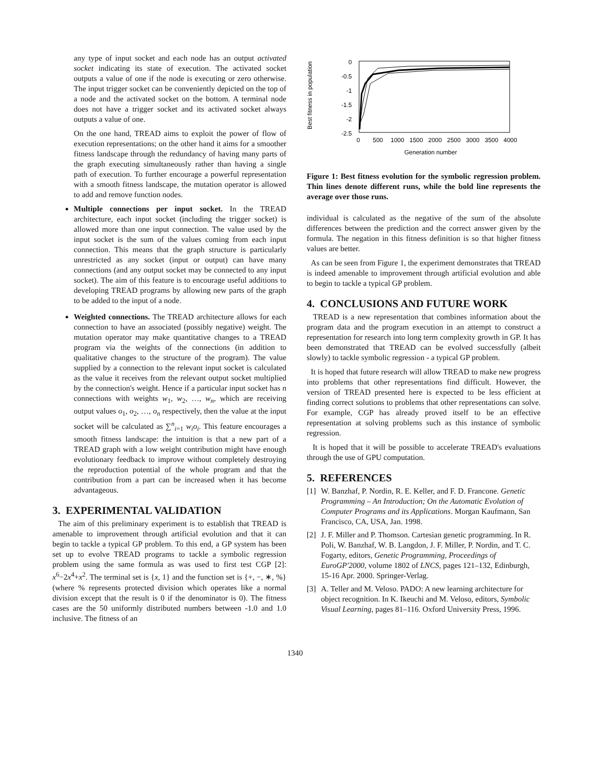any type of input socket and each node has an output activated socket indicating its state of execution. The activated socket outputs a value of one if the node is executing or zero otherwise. The input trigger socket can be conveniently depicted on the top of a node and the activated socket on the bottom. A terminal node does not have a trigger socket and its activated socket always outputs a value of one.
On the one hand, TREAD aims to exploit the power of flow of execution representations; on the other hand it aims for a smoother fitness landscape through the redundancy of having many parts of the graph executing simultaneously rather than having a single path of execution. To further encourage a powerful representation with a smooth fitness landscape, the mutation operator is allowed to add and remove function nodes.
Multiple connections per input socket. In the TREAD architecture, each input socket (including the trigger socket) is allowed more than one input connection. The value used by the input socket is the sum of the values coming from each input connection. This means that the graph structure is particularly unrestricted as any socket (input or output) can have many connections (and any output socket may be connected to any input socket). The aim of this feature is to encourage useful additions to developing TREAD programs by allowing new parts of the graph to be added to the input of a node.
Weighted connections. The TREAD architecture allows for each connection to have an associated (possibly negative) weight. The mutation operator may make quantitative changes to a TREAD program via the weights of the connections (in addition to qualitative changes to the structure of the program). The value supplied by a connection to the relevant input socket is calculated as the value it receives from the relevant output socket multiplied by the connection's weight. Hence if a particular input socket has n connections with weights w<sub>1</sub>, w<sub>2</sub>, …, w<sub>n</sub>, which are receiving output values o<sub>1</sub>, o<sub>2</sub>, …, o<sub>n</sub> respectively, then the value at the input socket will be calculated as ∑<sup>n</sup><sub>i=1</sub> w<sub>i</sub>o<sub>i</sub>. This feature encourages a smooth fitness landscape: the intuition is that a new part of a TREAD graph with a low weight contribution might have enough evolutionary feedback to improve without completely destroying the reproduction potential of the whole program and that the contribution from a part can be increased when it has become advantageous.
3. EXPERIMENTAL VALIDATION
The aim of this preliminary experiment is to establish that TREAD is amenable to improvement through artificial evolution and that it can begin to tackle a typical GP problem. To this end, a GP system has been set up to evolve TREAD programs to tackle a symbolic regression problem using the same formula as was used to first test CGP [2]: x<sup>6</sup>−2x<sup>4</sup>+x<sup>2</sup>. The terminal set is {x, 1} and the function set is {+, −, ∗, %} (where % represents protected division which operates like a normal division except that the result is 0 if the denominator is 0). The fitness cases are the 50 uniformly distributed numbers between -1.0 and 1.0 inclusive. The fitness of an
Best fitness in population
0
-0.5
-1
-1.5
-2
-2.5
0
500
1000
1500
2000
2500
3000
3500
4000
Generation number
Figure 1: Best fitness evolution for the symbolic regression problem. Thin lines denote different runs, while the bold line represents the average over those runs.
individual is calculated as the negative of the sum of the absolute differences between the prediction and the correct answer given by the formula. The negation in this fitness definition is so that higher fitness values are better.
As can be seen from Figure 1, the experiment demonstrates that TREAD is indeed amenable to improvement through artificial evolution and able to begin to tackle a typical GP problem.
4. CONCLUSIONS AND FUTURE WORK
TREAD is a new representation that combines information about the program data and the program execution in an attempt to construct a representation for research into long term complexity growth in GP. It has been demonstrated that TREAD can be evolved successfully (albeit slowly) to tackle symbolic regression - a typical GP problem.
It is hoped that future research will allow TREAD to make new progress into problems that other representations find difficult. However, the version of TREAD presented here is expected to be less efficient at finding correct solutions to problems that other representations can solve. For example, CGP has already proved itself to be an effective representation at solving problems such as this instance of symbolic regression.
It is hoped that it will be possible to accelerate TREAD's evaluations through the use of GPU computation.
5. REFERENCES
[1] W. Banzhaf, P. Nordin, R. E. Keller, and F. D. Francone. Genetic Programming – An Introduction; On the Automatic Evolution of Computer Programs and its Applications. Morgan Kaufmann, San Francisco, CA, USA, Jan. 1998.
[2] J. F. Miller and P. Thomson. Cartesian genetic programming. In R. Poli, W. Banzhaf, W. B. Langdon, J. F. Miller, P. Nordin, and T. C. Fogarty, editors, Genetic Programming, Proceedings of EuroGP'2000, volume 1802 of LNCS, pages 121–132, Edinburgh, 15-16 Apr. 2000. Springer-Verlag.
[3] A. Teller and M. Veloso. PADO: A new learning architecture for object recognition. In K. Ikeuchi and M. Veloso, editors, Symbolic Visual Learning, pages 81–116. Oxford University Press, 1996.
1340